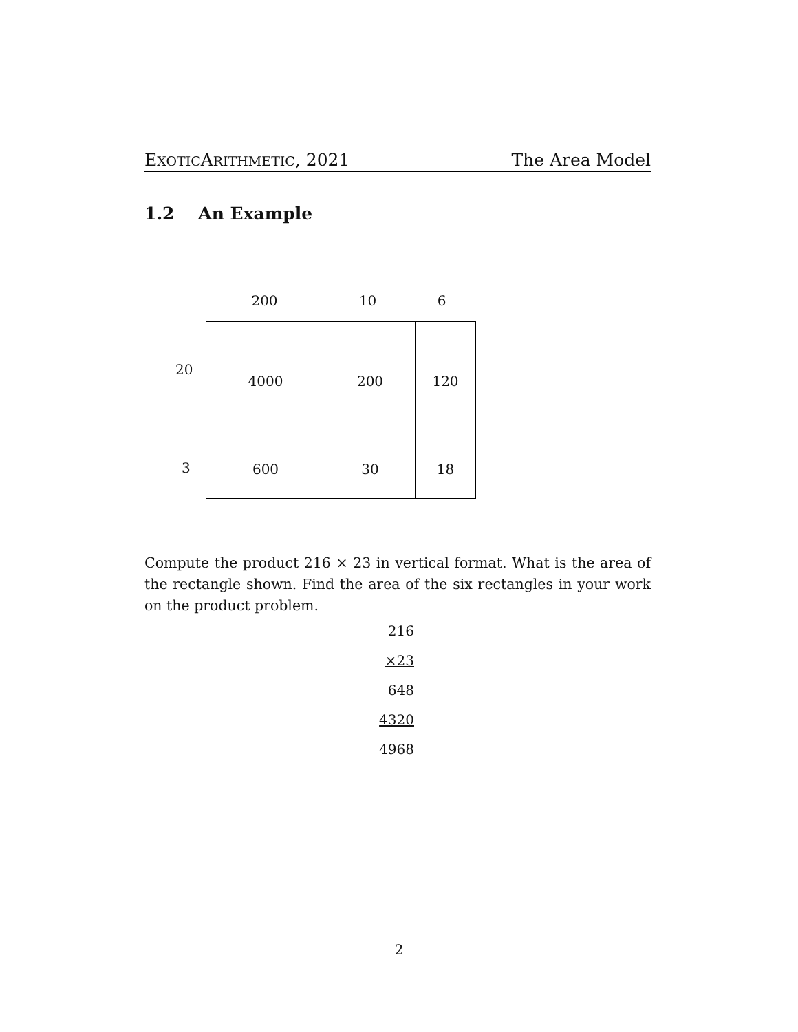EXOTICARITHMETIC, 2021 The Area Model
1.2 An Example
200 10 6
| 4000 | 200 | 120 |
| 600 | 30 | 18 |
20
3
Compute the product 216 × 23 in vertical format. What is the area of the rectangle shown. Find the area of the six rectangles in your work on the product problem.
216
×23
648
4320
4968
2